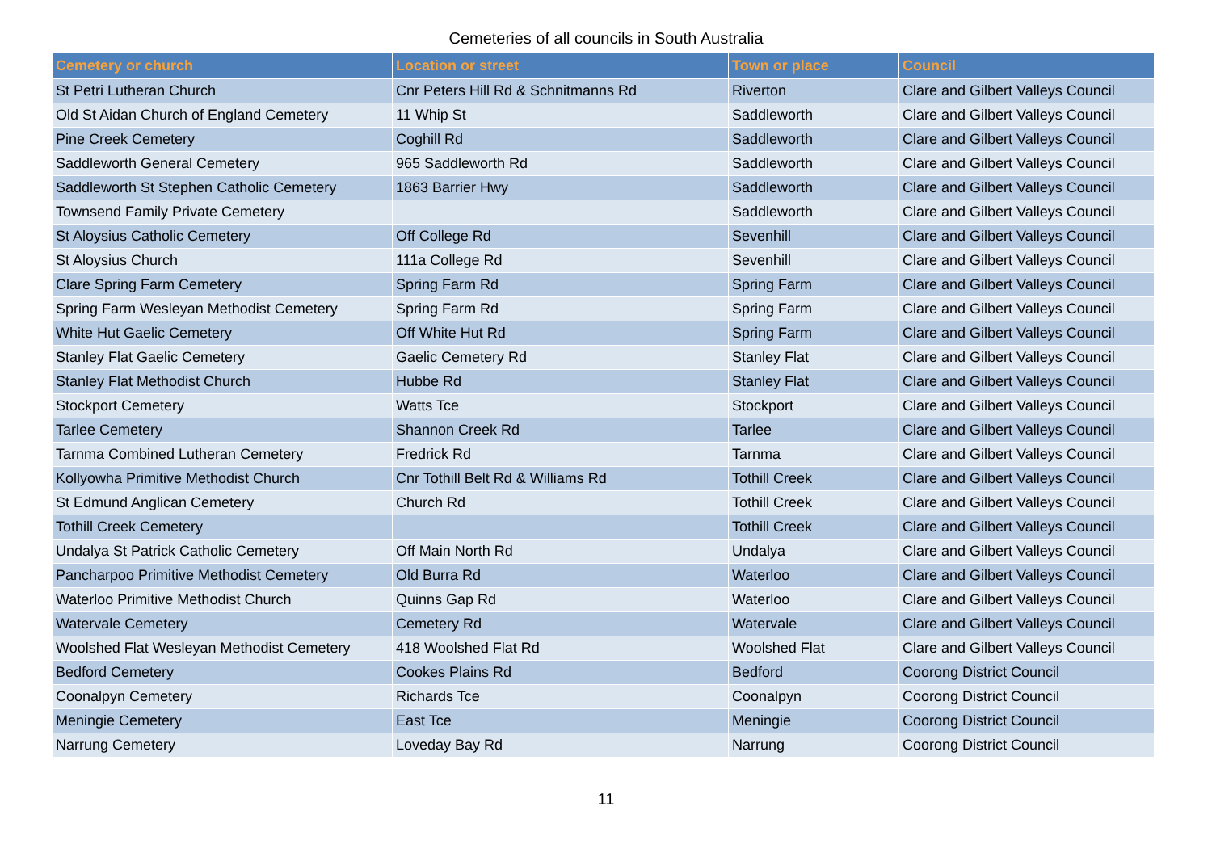Cemeteries of all councils in South Australia
| Cemetery or church | Location or street | Town or place | Council |
| --- | --- | --- | --- |
| St Petri Lutheran Church | Cnr Peters Hill Rd & Schnitmanns Rd | Riverton | Clare and Gilbert Valleys Council |
| Old St Aidan Church of England Cemetery | 11 Whip St | Saddleworth | Clare and Gilbert Valleys Council |
| Pine Creek Cemetery | Coghill Rd | Saddleworth | Clare and Gilbert Valleys Council |
| Saddleworth General Cemetery | 965 Saddleworth Rd | Saddleworth | Clare and Gilbert Valleys Council |
| Saddleworth St Stephen Catholic Cemetery | 1863 Barrier Hwy | Saddleworth | Clare and Gilbert Valleys Council |
| Townsend Family Private Cemetery | | Saddleworth | Clare and Gilbert Valleys Council |
| St Aloysius Catholic Cemetery | Off College Rd | Sevenhill | Clare and Gilbert Valleys Council |
| St Aloysius Church | 111a College Rd | Sevenhill | Clare and Gilbert Valleys Council |
| Clare Spring Farm Cemetery | Spring Farm Rd | Spring Farm | Clare and Gilbert Valleys Council |
| Spring Farm Wesleyan Methodist Cemetery | Spring Farm Rd | Spring Farm | Clare and Gilbert Valleys Council |
| White Hut Gaelic Cemetery | Off White Hut Rd | Spring Farm | Clare and Gilbert Valleys Council |
| Stanley Flat Gaelic Cemetery | Gaelic Cemetery Rd | Stanley Flat | Clare and Gilbert Valleys Council |
| Stanley Flat Methodist Church | Hubbe Rd | Stanley Flat | Clare and Gilbert Valleys Council |
| Stockport Cemetery | Watts Tce | Stockport | Clare and Gilbert Valleys Council |
| Tarlee Cemetery | Shannon Creek Rd | Tarlee | Clare and Gilbert Valleys Council |
| Tarnma Combined Lutheran Cemetery | Fredrick Rd | Tarnma | Clare and Gilbert Valleys Council |
| Kollyowha Primitive Methodist Church | Cnr Tothill Belt Rd & Williams Rd | Tothill Creek | Clare and Gilbert Valleys Council |
| St Edmund Anglican Cemetery | Church Rd | Tothill Creek | Clare and Gilbert Valleys Council |
| Tothill Creek Cemetery | | Tothill Creek | Clare and Gilbert Valleys Council |
| Undalya St Patrick Catholic Cemetery | Off Main North Rd | Undalya | Clare and Gilbert Valleys Council |
| Pancharpoo Primitive Methodist Cemetery | Old Burra Rd | Waterloo | Clare and Gilbert Valleys Council |
| Waterloo Primitive Methodist Church | Quinns Gap Rd | Waterloo | Clare and Gilbert Valleys Council |
| Watervale Cemetery | Cemetery Rd | Watervale | Clare and Gilbert Valleys Council |
| Woolshed Flat Wesleyan Methodist Cemetery | 418 Woolshed Flat Rd | Woolshed Flat | Clare and Gilbert Valleys Council |
| Bedford Cemetery | Cookes Plains Rd | Bedford | Coorong District Council |
| Coonalpyn Cemetery | Richards Tce | Coonalpyn | Coorong District Council |
| Meningie Cemetery | East Tce | Meningie | Coorong District Council |
| Narrung Cemetery | Loveday Bay Rd | Narrung | Coorong District Council |
11